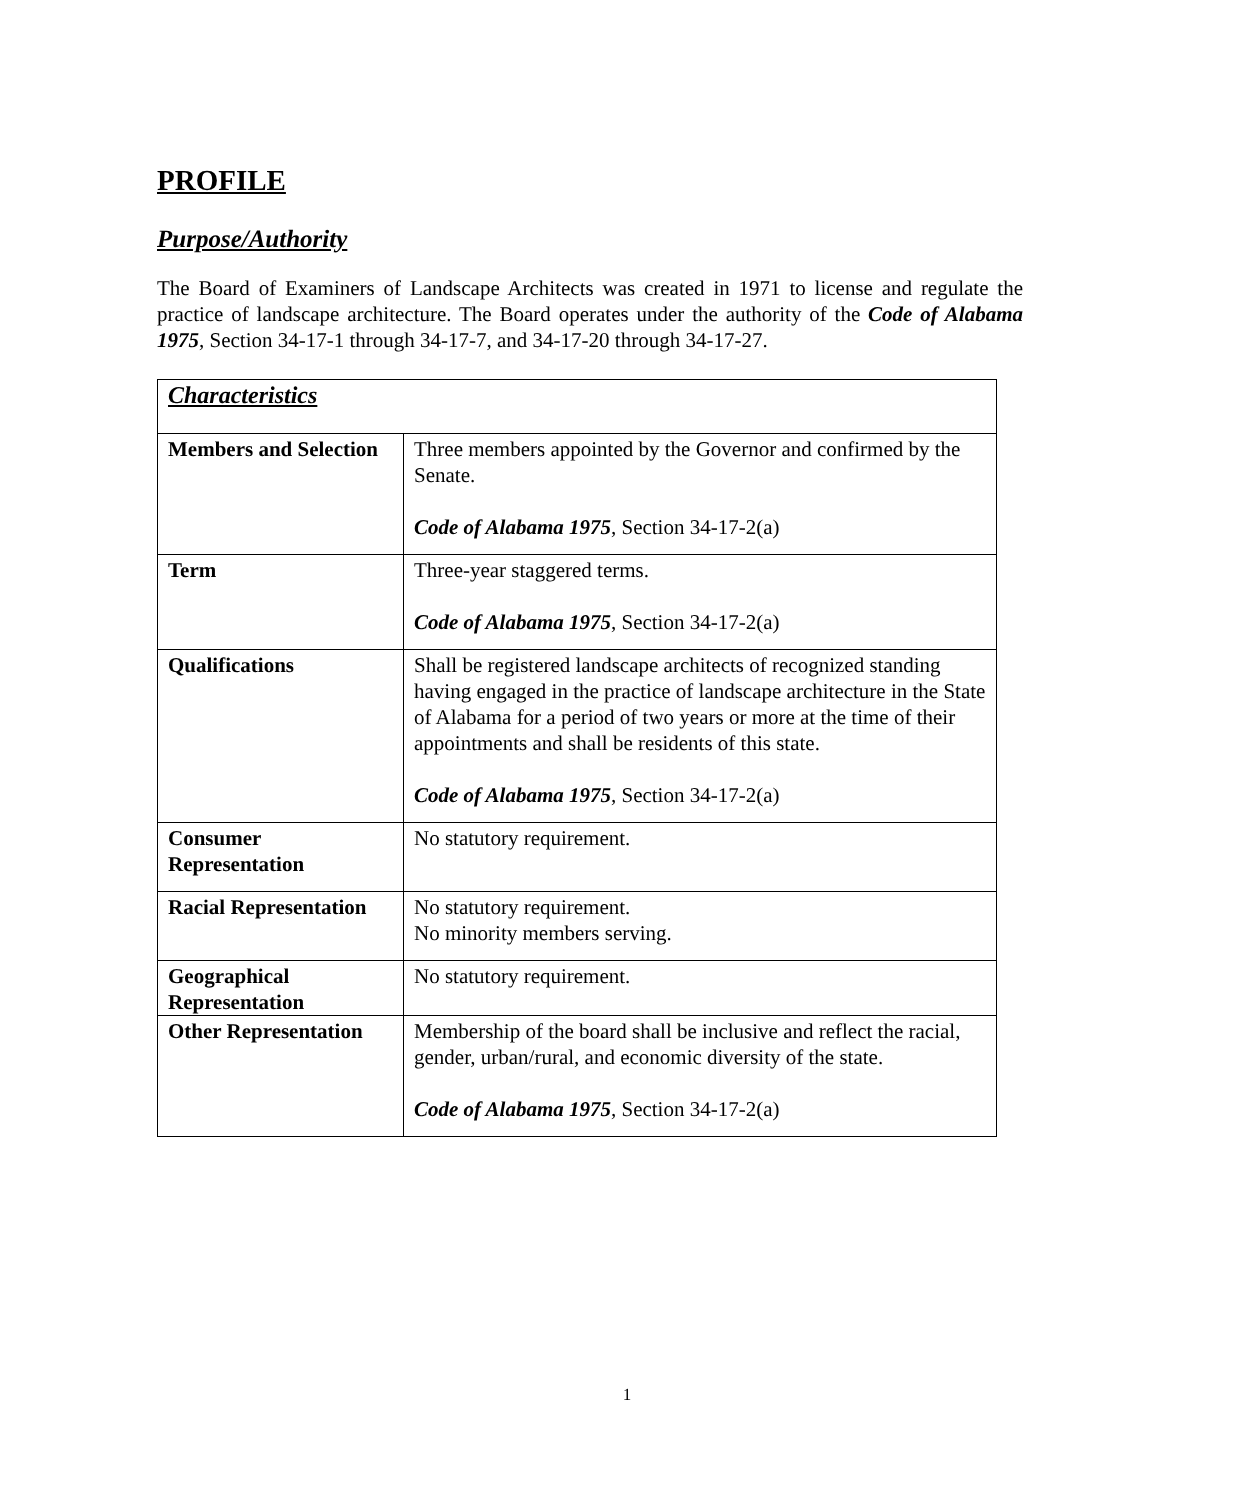PROFILE
Purpose/Authority
The Board of Examiners of Landscape Architects was created in 1971 to license and regulate the practice of landscape architecture. The Board operates under the authority of the Code of Alabama 1975, Section 34-17-1 through 34-17-7, and 34-17-20 through 34-17-27.
| Characteristics | |
| Members and Selection | Three members appointed by the Governor and confirmed by the Senate. Code of Alabama 1975 , Section 34-17-2(a) |
| Term | Three-year staggered terms. Code of Alabama 1975 , Section 34-17-2(a) |
| Qualifications | Shall be registered landscape architects of recognized standing having engaged in the practice of landscape architecture in the State of Alabama for a period of two years or more at the time of their appointments and shall be residents of this state. Code of Alabama 1975 , Section 34-17-2(a) |
| Consumer Representation | No statutory requirement. |
| Racial Representation | No statutory requirement. No minority members serving. |
| Geographical Representation | No statutory requirement. |
| Other Representation | Membership of the board shall be inclusive and reflect the racial, gender, urban/rural, and economic diversity of the state. Code of Alabama 1975 , Section 34-17-2(a) |
1